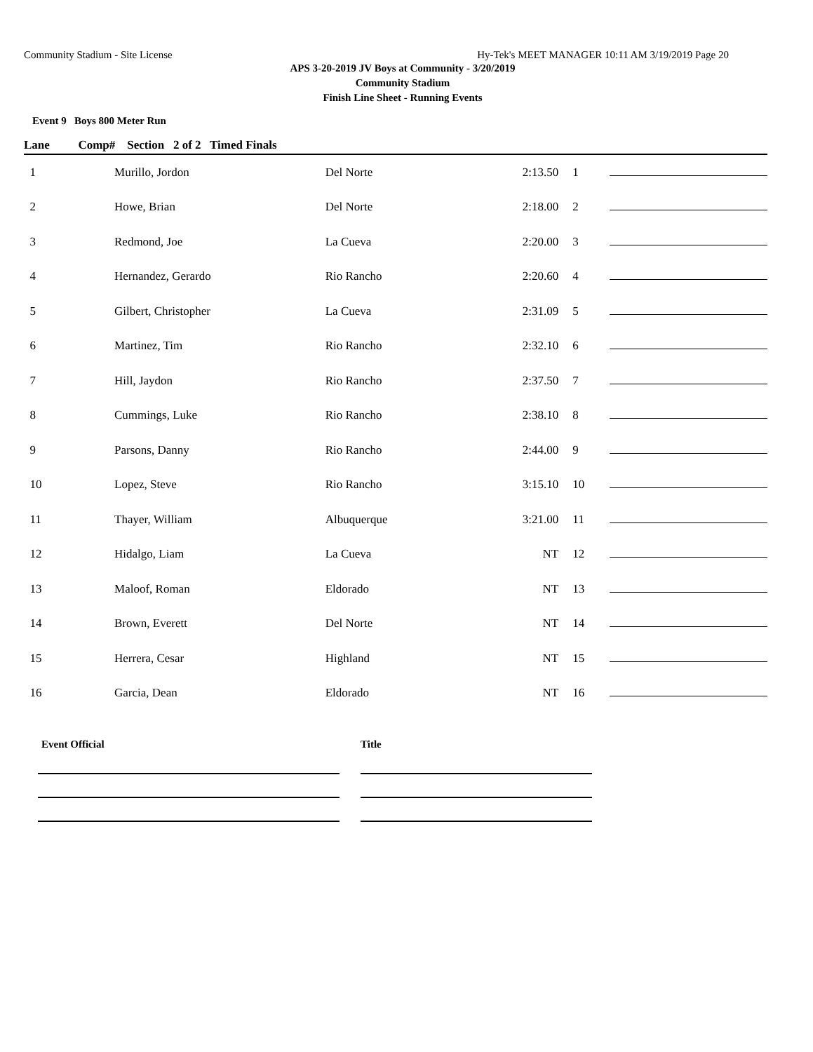Community Stadium - Site License Hy-Tek's MEET MANAGER 10:11 AM 3/19/2019 Page 20
APS 3-20-2019 JV Boys at Community - 3/20/2019
Community Stadium
Finish Line Sheet - Running Events
Event 9 Boys 800 Meter Run
| Lane | Comp# Section 2 of 2 Timed Finals | | | | | | |
| --- | --- | --- | --- | --- | --- | --- | --- |
| 1 | | Murillo, Jordon | Del Norte | 2:13.50 | 1 | | |
| 2 | | Howe, Brian | Del Norte | 2:18.00 | 2 | | |
| 3 | | Redmond, Joe | La Cueva | 2:20.00 | 3 | | |
| 4 | | Hernandez, Gerardo | Rio Rancho | 2:20.60 | 4 | | |
| 5 | | Gilbert, Christopher | La Cueva | 2:31.09 | 5 | | |
| 6 | | Martinez, Tim | Rio Rancho | 2:32.10 | 6 | | |
| 7 | | Hill, Jaydon | Rio Rancho | 2:37.50 | 7 | | |
| 8 | | Cummings, Luke | Rio Rancho | 2:38.10 | 8 | | |
| 9 | | Parsons, Danny | Rio Rancho | 2:44.00 | 9 | | |
| 10 | | Lopez, Steve | Rio Rancho | 3:15.10 | 10 | | |
| 11 | | Thayer, William | Albuquerque | 3:21.00 | 11 | | |
| 12 | | Hidalgo, Liam | La Cueva | NT | 12 | | |
| 13 | | Maloof, Roman | Eldorado | NT | 13 | | |
| 14 | | Brown, Everett | Del Norte | NT | 14 | | |
| 15 | | Herrera, Cesar | Highland | NT | 15 | | |
| 16 | | Garcia, Dean | Eldorado | NT | 16 | | |
Event Official Title